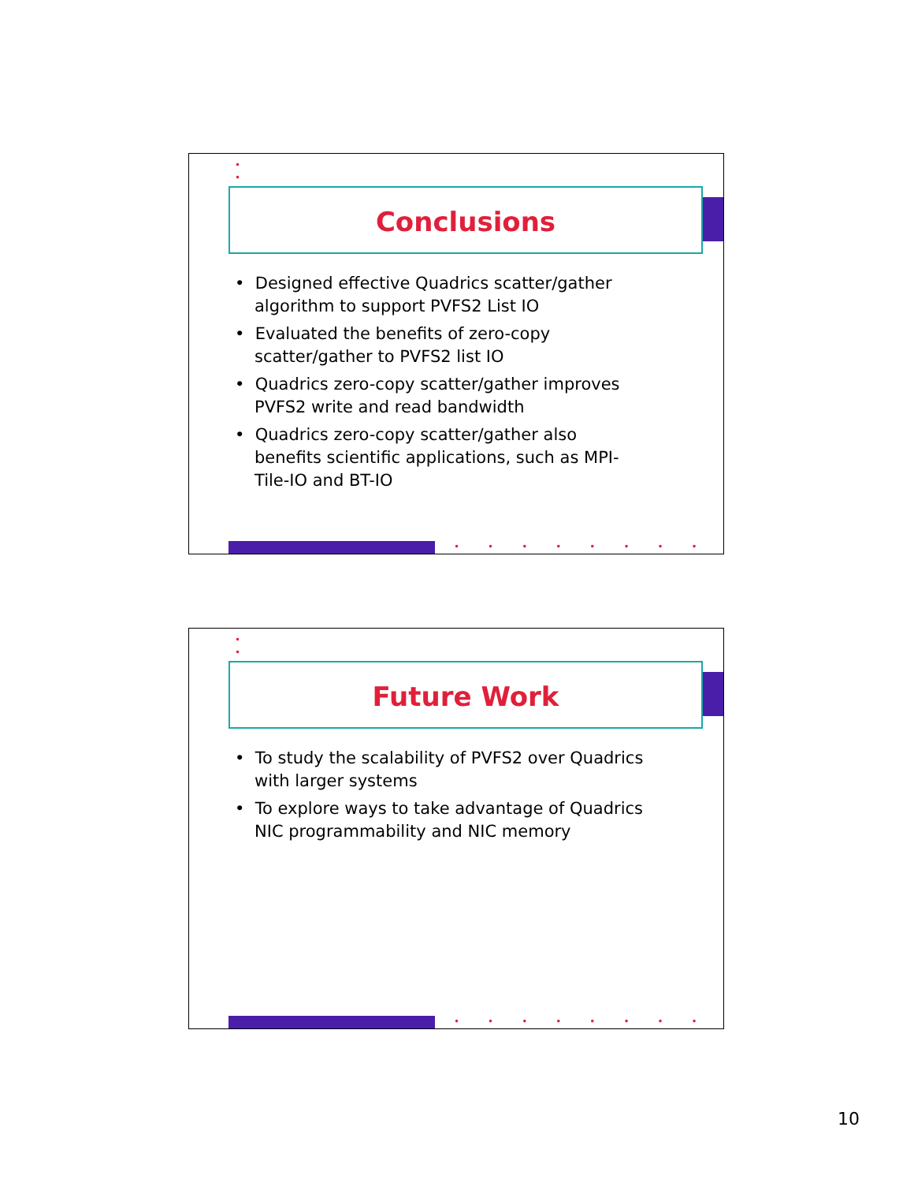•
•
Conclusions
• Designed effective Quadrics scatter/gather algorithm to support PVFS2 List IO
• Evaluated the benefits of zero-copy scatter/gather to PVFS2 list IO
• Quadrics zero-copy scatter/gather improves PVFS2 write and read bandwidth
• Quadrics zero-copy scatter/gather also benefits scientific applications, such as MPI-Tile-IO and BT-IO
••••••••
•
•
Future Work
• To study the scalability of PVFS2 over Quadrics with larger systems
• To explore ways to take advantage of Quadrics NIC programmability and NIC memory
••••••••
10